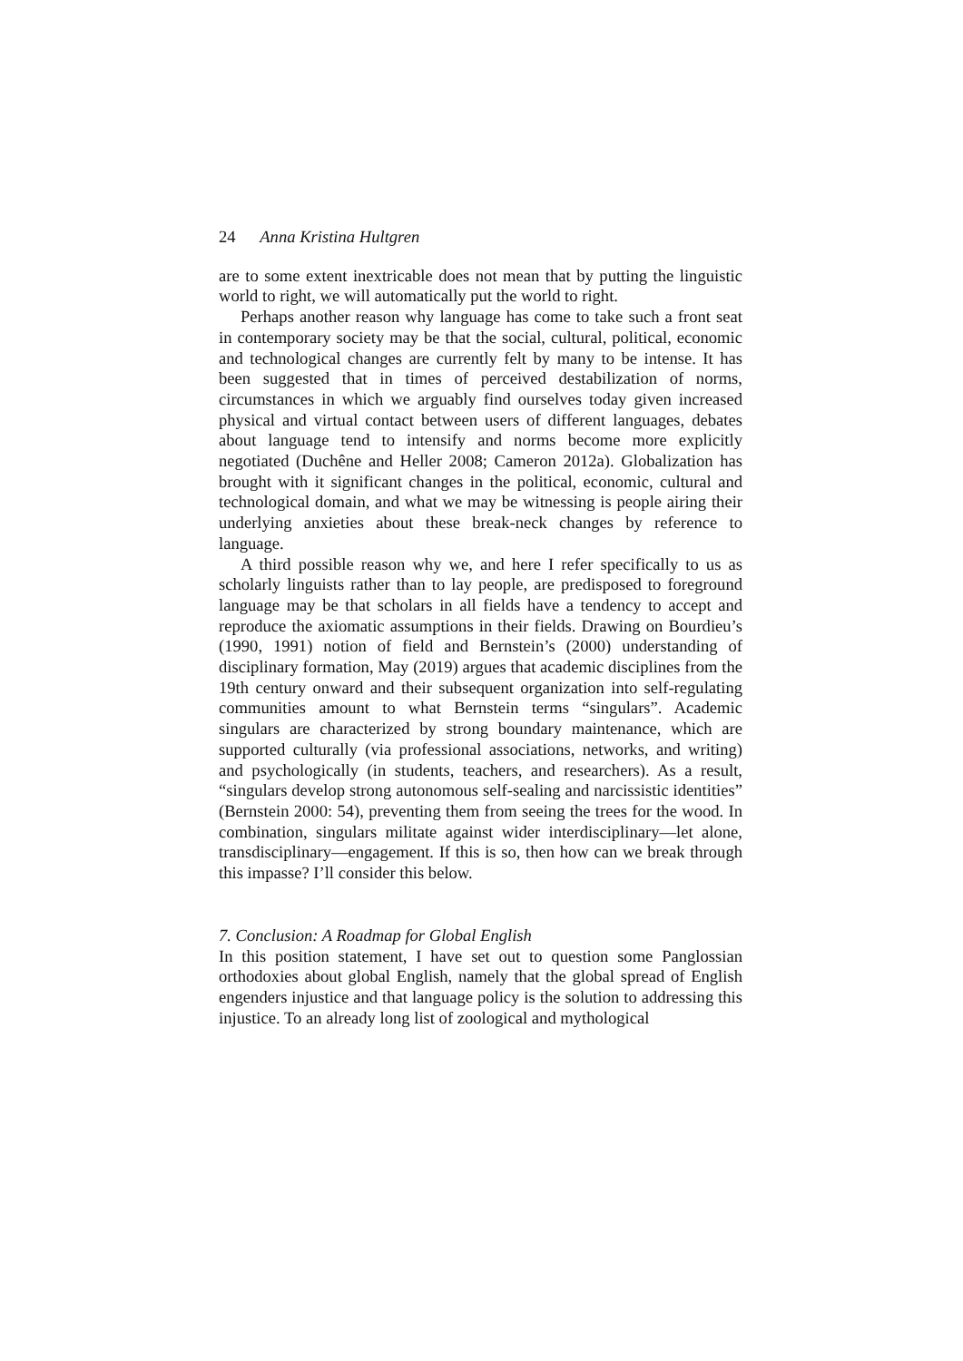24 Anna Kristina Hultgren
are to some extent inextricable does not mean that by putting the linguistic world to right, we will automatically put the world to right.
Perhaps another reason why language has come to take such a front seat in contemporary society may be that the social, cultural, political, economic and technological changes are currently felt by many to be intense. It has been suggested that in times of perceived destabilization of norms, circumstances in which we arguably find ourselves today given increased physical and virtual contact between users of different languages, debates about language tend to intensify and norms become more explicitly negotiated (Duchêne and Heller 2008; Cameron 2012a). Globalization has brought with it significant changes in the political, economic, cultural and technological domain, and what we may be witnessing is people airing their underlying anxieties about these break-neck changes by reference to language.
A third possible reason why we, and here I refer specifically to us as scholarly linguists rather than to lay people, are predisposed to foreground language may be that scholars in all fields have a tendency to accept and reproduce the axiomatic assumptions in their fields. Drawing on Bourdieu’s (1990, 1991) notion of field and Bernstein’s (2000) understanding of disciplinary formation, May (2019) argues that academic disciplines from the 19th century onward and their subsequent organization into self-regulating communities amount to what Bernstein terms “singulars”. Academic singulars are characterized by strong boundary maintenance, which are supported culturally (via professional associations, networks, and writing) and psychologically (in students, teachers, and researchers). As a result, “singulars develop strong autonomous self-sealing and narcissistic identities” (Bernstein 2000: 54), preventing them from seeing the trees for the wood. In combination, singulars militate against wider interdisciplinary—let alone, transdisciplinary—engagement. If this is so, then how can we break through this impasse? I’ll consider this below.
7. Conclusion: A Roadmap for Global English
In this position statement, I have set out to question some Panglossian orthodoxies about global English, namely that the global spread of English engenders injustice and that language policy is the solution to addressing this injustice. To an already long list of zoological and mythological